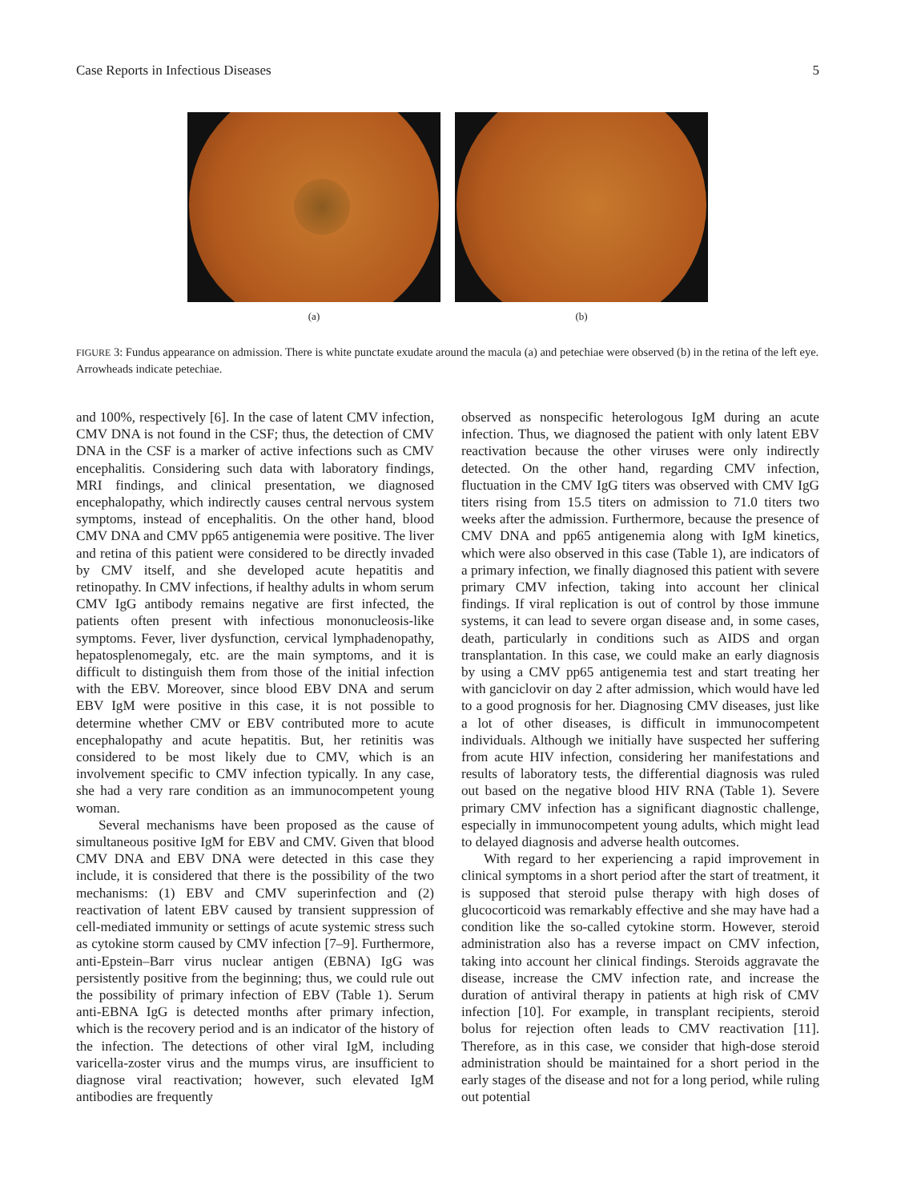Case Reports in Infectious Diseases 5
(a) (b)
FIGURE 3: Fundus appearance on admission. There is white punctate exudate around the macula (a) and petechiae were observed (b) in the retina of the left eye. Arrowheads indicate petechiae.
and 100%, respectively [6]. In the case of latent CMV infection, CMV DNA is not found in the CSF; thus, the detection of CMV DNA in the CSF is a marker of active infections such as CMV encephalitis. Considering such data with laboratory findings, MRI findings, and clinical presentation, we diagnosed encephalopathy, which indirectly causes central nervous system symptoms, instead of encephalitis. On the other hand, blood CMV DNA and CMV pp65 antigenemia were positive. The liver and retina of this patient were considered to be directly invaded by CMV itself, and she developed acute hepatitis and retinopathy. In CMV infections, if healthy adults in whom serum CMV IgG antibody remains negative are first infected, the patients often present with infectious mononucleosis-like symptoms. Fever, liver dysfunction, cervical lymphadenopathy, hepatosplenomegaly, etc. are the main symptoms, and it is difficult to distinguish them from those of the initial infection with the EBV. Moreover, since blood EBV DNA and serum EBV IgM were positive in this case, it is not possible to determine whether CMV or EBV contributed more to acute encephalopathy and acute hepatitis. But, her retinitis was considered to be most likely due to CMV, which is an involvement specific to CMV infection typically. In any case, she had a very rare condition as an immunocompetent young woman.
Several mechanisms have been proposed as the cause of simultaneous positive IgM for EBV and CMV. Given that blood CMV DNA and EBV DNA were detected in this case they include, it is considered that there is the possibility of the two mechanisms: (1) EBV and CMV superinfection and (2) reactivation of latent EBV caused by transient suppression of cell-mediated immunity or settings of acute systemic stress such as cytokine storm caused by CMV infection [7–9]. Furthermore, anti-Epstein–Barr virus nuclear antigen (EBNA) IgG was persistently positive from the beginning; thus, we could rule out the possibility of primary infection of EBV (Table 1). Serum anti-EBNA IgG is detected months after primary infection, which is the recovery period and is an indicator of the history of the infection. The detections of other viral IgM, including varicella-zoster virus and the mumps virus, are insufficient to diagnose viral reactivation; however, such elevated IgM antibodies are frequently
observed as nonspecific heterologous IgM during an acute infection. Thus, we diagnosed the patient with only latent EBV reactivation because the other viruses were only indirectly detected. On the other hand, regarding CMV infection, fluctuation in the CMV IgG titers was observed with CMV IgG titers rising from 15.5 titers on admission to 71.0 titers two weeks after the admission. Furthermore, because the presence of CMV DNA and pp65 antigenemia along with IgM kinetics, which were also observed in this case (Table 1), are indicators of a primary infection, we finally diagnosed this patient with severe primary CMV infection, taking into account her clinical findings. If viral replication is out of control by those immune systems, it can lead to severe organ disease and, in some cases, death, particularly in conditions such as AIDS and organ transplantation. In this case, we could make an early diagnosis by using a CMV pp65 antigenemia test and start treating her with ganciclovir on day 2 after admission, which would have led to a good prognosis for her. Diagnosing CMV diseases, just like a lot of other diseases, is difficult in immunocompetent individuals. Although we initially have suspected her suffering from acute HIV infection, considering her manifestations and results of laboratory tests, the differential diagnosis was ruled out based on the negative blood HIV RNA (Table 1). Severe primary CMV infection has a significant diagnostic challenge, especially in immunocompetent young adults, which might lead to delayed diagnosis and adverse health outcomes.
With regard to her experiencing a rapid improvement in clinical symptoms in a short period after the start of treatment, it is supposed that steroid pulse therapy with high doses of glucocorticoid was remarkably effective and she may have had a condition like the so-called cytokine storm. However, steroid administration also has a reverse impact on CMV infection, taking into account her clinical findings. Steroids aggravate the disease, increase the CMV infection rate, and increase the duration of antiviral therapy in patients at high risk of CMV infection [10]. For example, in transplant recipients, steroid bolus for rejection often leads to CMV reactivation [11]. Therefore, as in this case, we consider that high-dose steroid administration should be maintained for a short period in the early stages of the disease and not for a long period, while ruling out potential